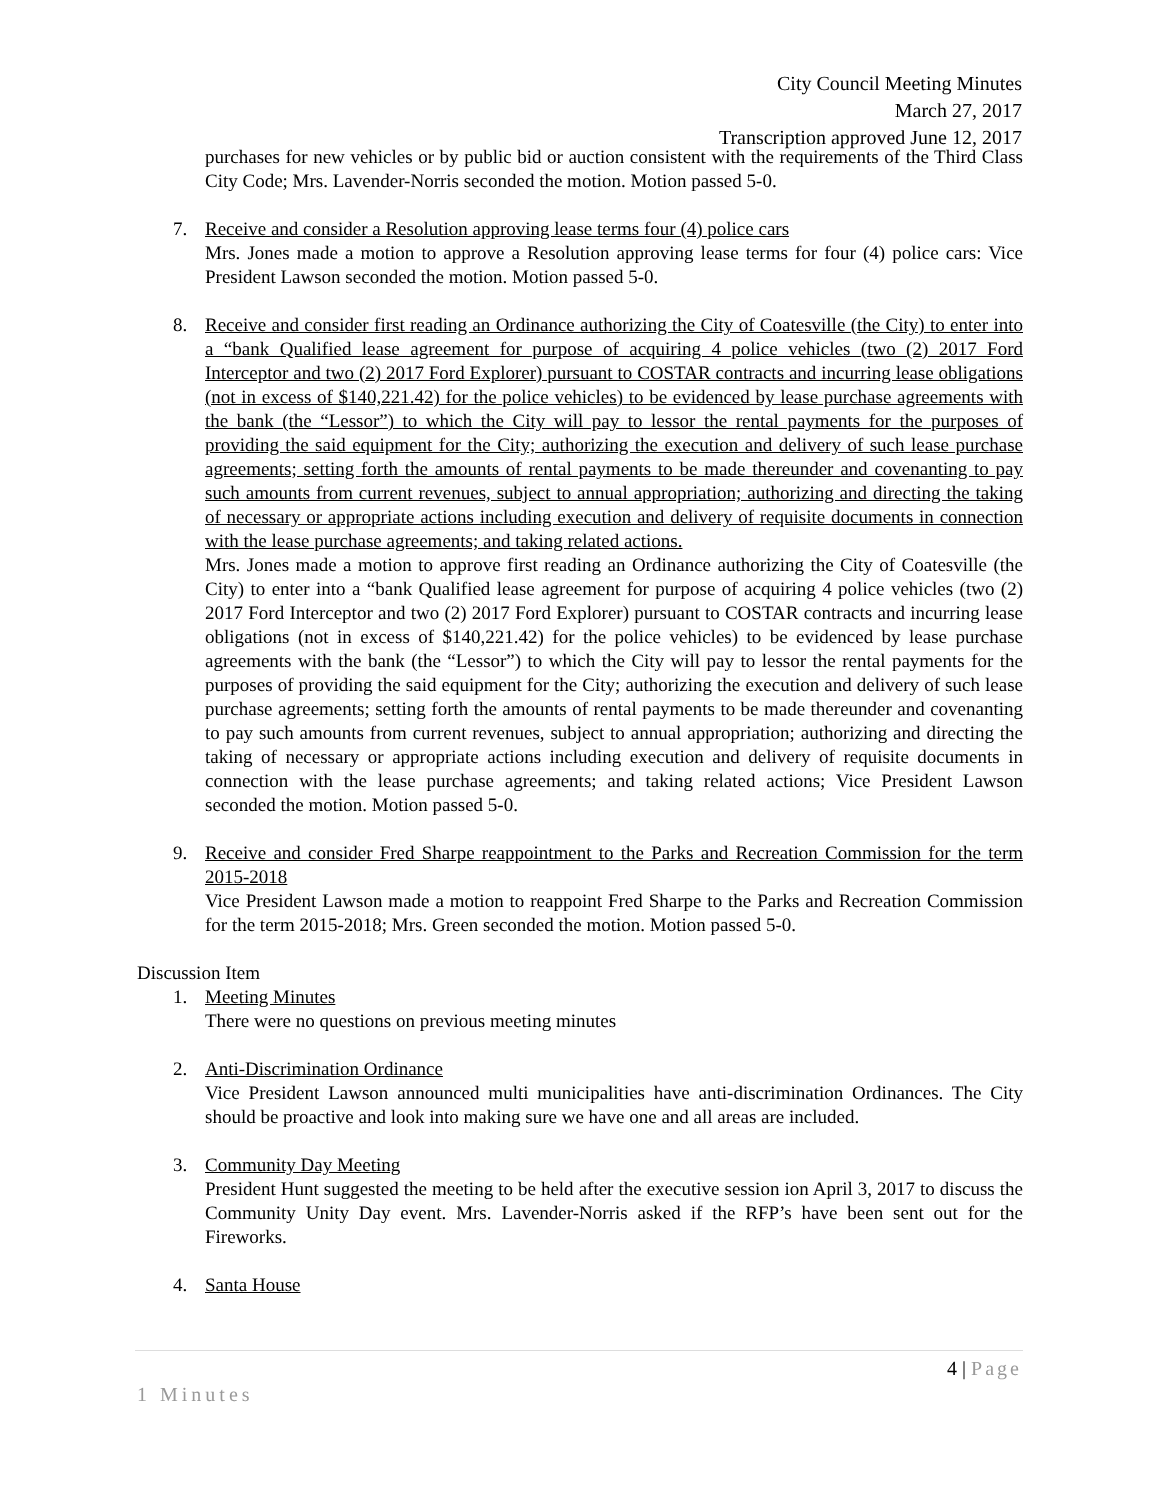City Council Meeting Minutes
March 27, 2017
Transcription approved June 12, 2017
purchases for new vehicles or by public bid or auction consistent with the requirements of the Third Class City Code; Mrs. Lavender-Norris seconded the motion. Motion passed 5-0.
7. Receive and consider a Resolution approving lease terms four (4) police cars
Mrs. Jones made a motion to approve a Resolution approving lease terms for four (4) police cars: Vice President Lawson seconded the motion. Motion passed 5-0.
8. Receive and consider first reading an Ordinance authorizing the City of Coatesville (the City) to enter into a “bank Qualified lease agreement for purpose of acquiring 4 police vehicles (two (2) 2017 Ford Interceptor and two (2) 2017 Ford Explorer) pursuant to COSTAR contracts and incurring lease obligations (not in excess of $140,221.42) for the police vehicles) to be evidenced by lease purchase agreements with the bank (the “Lessor”) to which the City will pay to lessor the rental payments for the purposes of providing the said equipment for the City; authorizing the execution and delivery of such lease purchase agreements; setting forth the amounts of rental payments to be made thereunder and covenanting to pay such amounts from current revenues, subject to annual appropriation; authorizing and directing the taking of necessary or appropriate actions including execution and delivery of requisite documents in connection with the lease purchase agreements; and taking related actions.
Mrs. Jones made a motion to approve first reading an Ordinance authorizing the City of Coatesville (the City) to enter into a “bank Qualified lease agreement for purpose of acquiring 4 police vehicles (two (2) 2017 Ford Interceptor and two (2) 2017 Ford Explorer) pursuant to COSTAR contracts and incurring lease obligations (not in excess of $140,221.42) for the police vehicles) to be evidenced by lease purchase agreements with the bank (the “Lessor”) to which the City will pay to lessor the rental payments for the purposes of providing the said equipment for the City; authorizing the execution and delivery of such lease purchase agreements; setting forth the amounts of rental payments to be made thereunder and covenanting to pay such amounts from current revenues, subject to annual appropriation; authorizing and directing the taking of necessary or appropriate actions including execution and delivery of requisite documents in connection with the lease purchase agreements; and taking related actions; Vice President Lawson seconded the motion. Motion passed 5-0.
9. Receive and consider Fred Sharpe reappointment to the Parks and Recreation Commission for the term 2015-2018
Vice President Lawson made a motion to reappoint Fred Sharpe to the Parks and Recreation Commission for the term 2015-2018; Mrs. Green seconded the motion. Motion passed 5-0.
Discussion Item
1. Meeting Minutes
There were no questions on previous meeting minutes
2. Anti-Discrimination Ordinance
Vice President Lawson announced multi municipalities have anti-discrimination Ordinances. The City should be proactive and look into making sure we have one and all areas are included.
3. Community Day Meeting
President Hunt suggested the meeting to be held after the executive session ion April 3, 2017 to discuss the Community Unity Day event. Mrs. Lavender-Norris asked if the RFP’s have been sent out for the Fireworks.
4. Santa House
4 | Page
1 Minutes